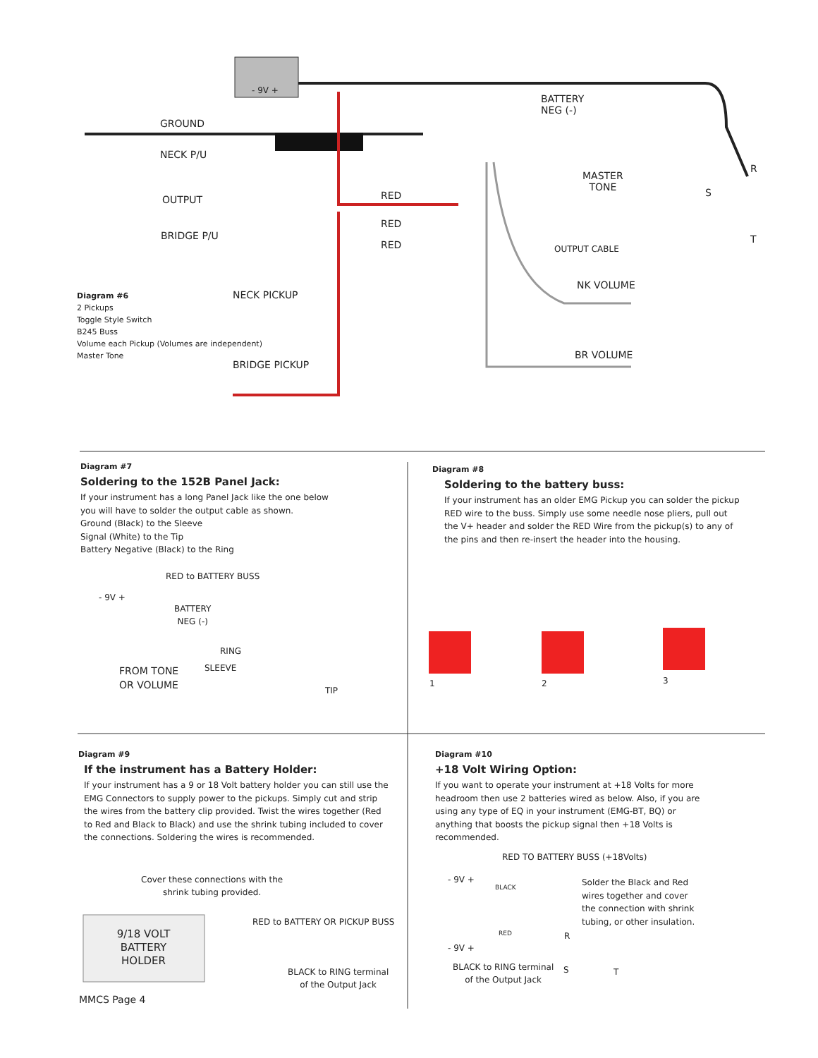GROUND
NECK P/U
OUTPUT
BRIDGE P/U
- 9V +
BATTERY
NEG (-)
RED
RED
RED
MASTER
TONE
R
S
T
OUTPUT CABLE
NK VOLUME
BR VOLUME
NECK PICKUP
BRIDGE PICKUP
Diagram #6
2 Pickups
Toggle Style Switch
B245 Buss
Volume each Pickup (Volumes are independent)
Master Tone
Diagram #7
Soldering to the 152B Panel Jack:
If your instrument has a long Panel Jack like the one below
you will have to solder the output cable as shown.
Ground (Black) to the Sleeve
Signal (White) to the Tip
Battery Negative (Black) to the Ring
RED to BATTERY BUSS
BATTERY
NEG (-)
- 9V +
RING
SLEEVE
FROM TONE
OR VOLUME
TIP
Diagram #8
Soldering to the battery buss:
If your instrument has an older EMG Pickup you can solder the pickup RED wire to the buss. Simply use some needle nose pliers, pull out the V+ header and solder the RED Wire from the pickup(s) to any of the pins and then re-insert the header into the housing.
1 2 3
Diagram #9
If the instrument has a Battery Holder:
If your instrument has a 9 or 18 Volt battery holder you can still use the EMG Connectors to supply power to the pickups. Simply cut and strip the wires from the battery clip provided. Twist the wires together (Red to Red and Black to Black) and use the shrink tubing included to cover the connections. Soldering the wires is recommended.
Cover these connections with the
shrink tubing provided.
9/18 VOLT
BATTERY
HOLDER
RED to BATTERY OR PICKUP BUSS
BLACK to RING terminal
of the Output Jack
MMCS Page 4
Diagram #10
+18 Volt Wiring Option:
If you want to operate your instrument at +18 Volts for more headroom then use 2 batteries wired as below. Also, if you are using any type of EQ in your instrument (EMG-BT, BQ) or anything that boosts the pickup signal then +18 Volts is recommended.
RED TO BATTERY BUSS (+18Volts)
- 9V +
BLACK
RED
- 9V +
Solder the Black and Red
wires together and cover
the connection with shrink
tubing, or other insulation.
R
S T
BLACK to RING terminal
of the Output Jack